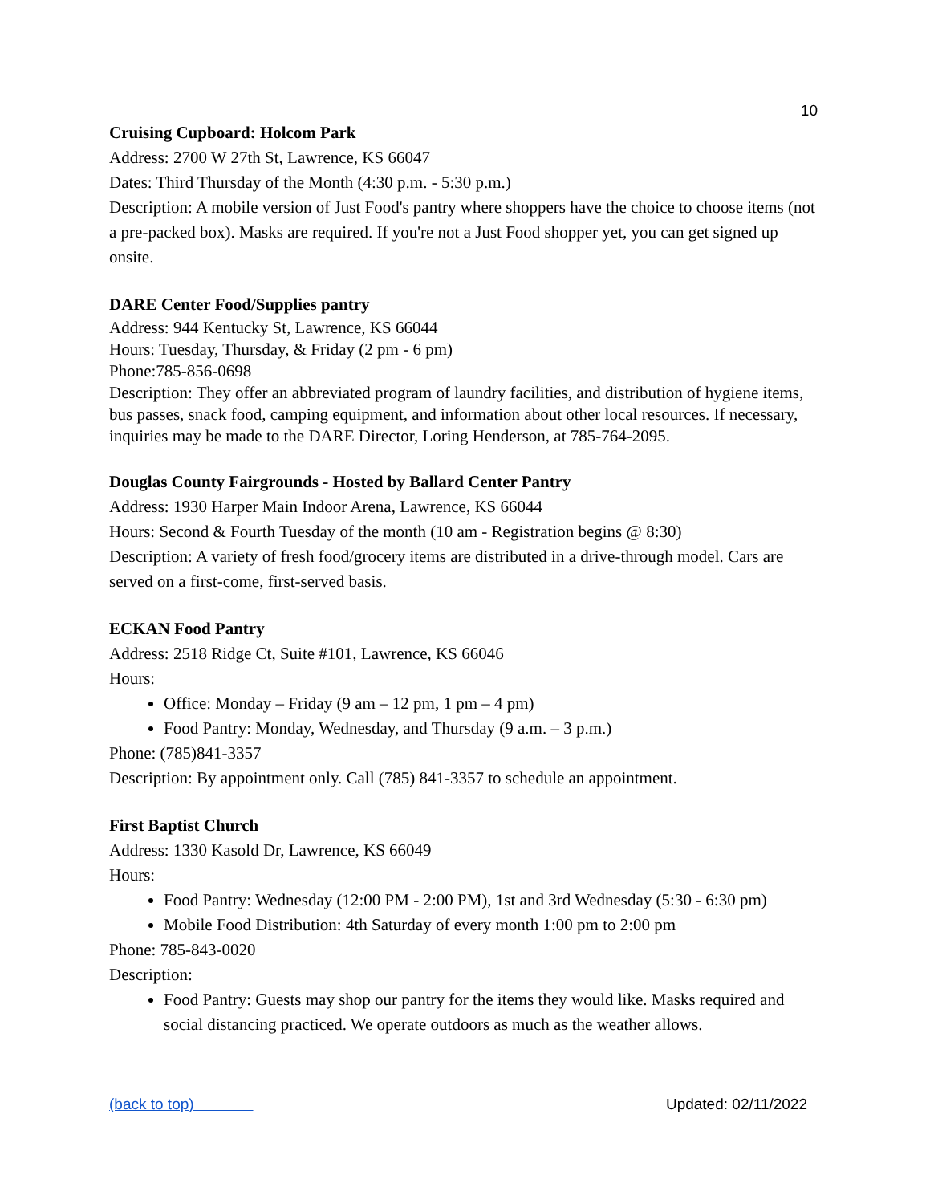10
Cruising Cupboard: Holcom Park
Address: 2700 W 27th St, Lawrence, KS 66047
Dates: Third Thursday of the Month (4:30 p.m. - 5:30 p.m.)
Description: A mobile version of Just Food's pantry where shoppers have the choice to choose items (not a pre-packed box). Masks are required. If you're not a Just Food shopper yet, you can get signed up onsite.
DARE Center Food/Supplies pantry
Address: 944 Kentucky St, Lawrence, KS 66044
Hours: Tuesday, Thursday, & Friday (2 pm - 6 pm)
Phone:785-856-0698
Description: They offer an abbreviated program of laundry facilities, and distribution of hygiene items, bus passes, snack food, camping equipment, and information about other local resources. If necessary, inquiries may be made to the DARE Director, Loring Henderson, at 785-764-2095.
Douglas County Fairgrounds - Hosted by Ballard Center Pantry
Address: 1930 Harper Main Indoor Arena, Lawrence, KS 66044
Hours: Second & Fourth Tuesday of the month (10 am - Registration begins @ 8:30)
Description: A variety of fresh food/grocery items are distributed in a drive-through model. Cars are served on a first-come, first-served basis.
ECKAN Food Pantry
Address: 2518 Ridge Ct, Suite #101, Lawrence, KS 66046
Hours:
Office: Monday – Friday (9 am – 12 pm, 1 pm – 4 pm)
Food Pantry: Monday, Wednesday, and Thursday (9 a.m. – 3 p.m.)
Phone: (785)841-3357
Description: By appointment only. Call (785) 841-3357 to schedule an appointment.
First Baptist Church
Address: 1330 Kasold Dr, Lawrence, KS 66049
Hours:
Food Pantry: Wednesday (12:00 PM - 2:00 PM), 1st and 3rd Wednesday (5:30 - 6:30 pm)
Mobile Food Distribution: 4th Saturday of every month 1:00 pm to 2:00 pm
Phone: 785-843-0020
Description:
Food Pantry: Guests may shop our pantry for the items they would like. Masks required and social distancing practiced. We operate outdoors as much as the weather allows.
(back to top) Updated: 02/11/2022